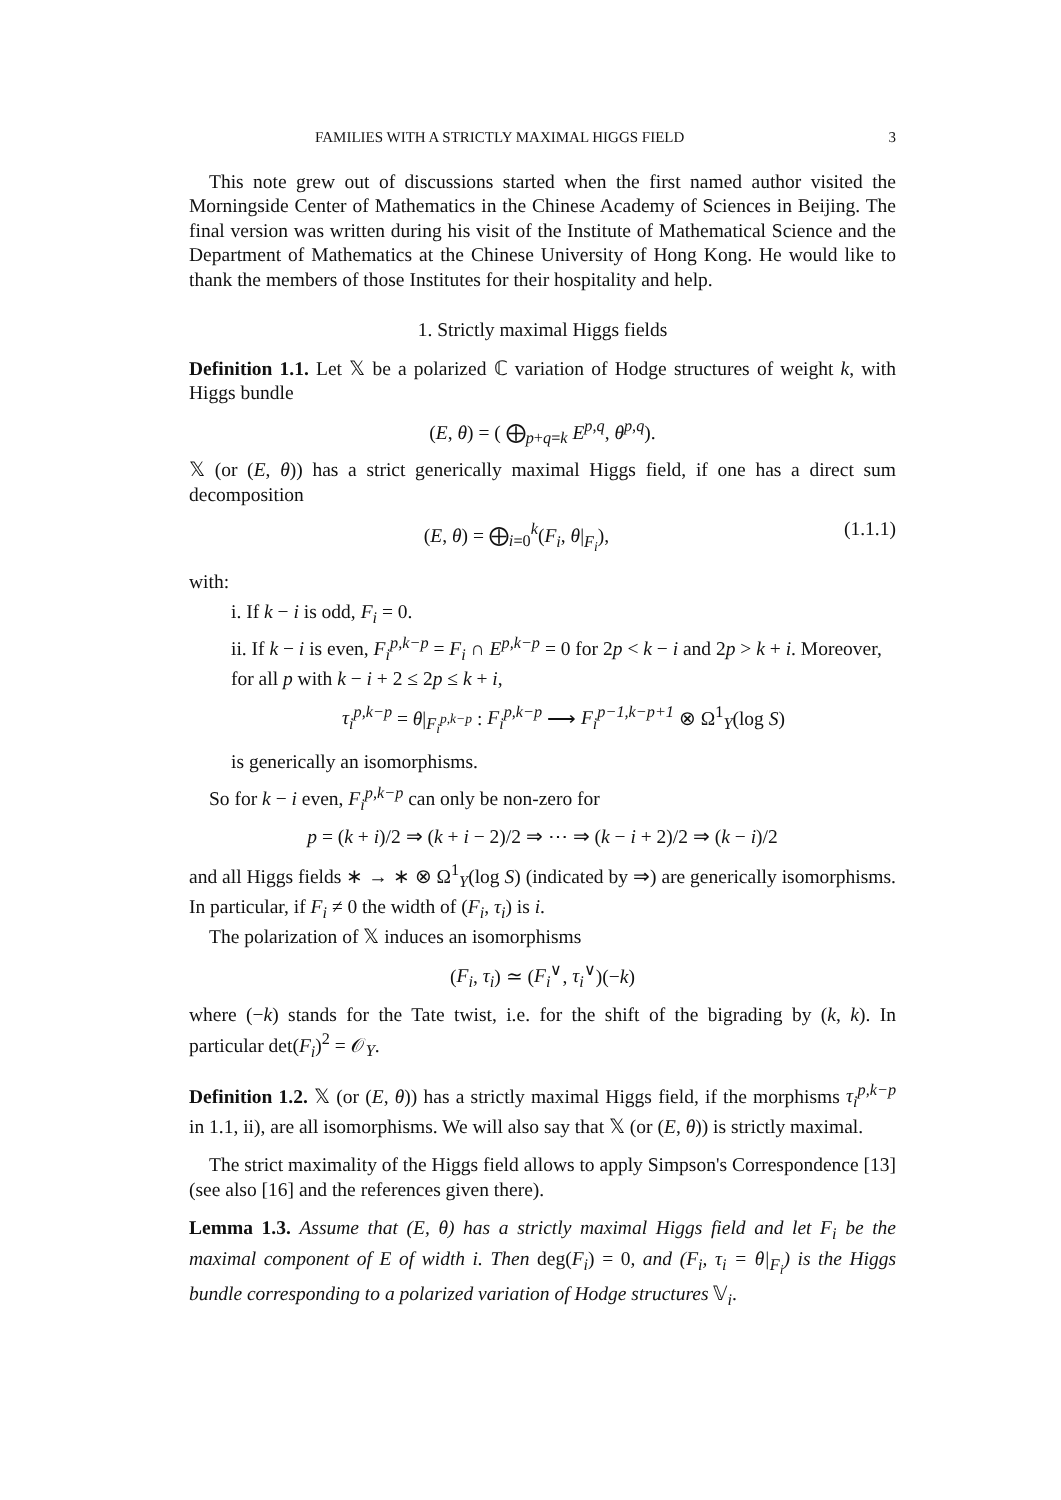FAMILIES WITH A STRICTLY MAXIMAL HIGGS FIELD 3
This note grew out of discussions started when the first named author visited the Morningside Center of Mathematics in the Chinese Academy of Sciences in Beijing. The final version was written during his visit of the Institute of Mathematical Science and the Department of Mathematics at the Chinese University of Hong Kong. He would like to thank the members of those Institutes for their hospitality and help.
1. Strictly maximal Higgs fields
Definition 1.1. Let 𝕏 be a polarized ℂ variation of Hodge structures of weight k, with Higgs bundle
(E, θ) = ( ⨁<sub>p+q=k</sub> E<sup>p,q</sup>, θ<sup>p,q</sup>).
𝕏 (or (E, θ)) has a strict generically maximal Higgs field, if one has a direct sum decomposition
(E, θ) = ⨁<sub>i=0</sub><sup>k</sup>(F<sub>i</sub>, θ|<sub>F<sub>i</sub></sub>), (1.1.1)
with:
i. If k − i is odd, F<sub>i</sub> = 0.
ii. If k − i is even, F<sub>i</sub><sup>p,k−p</sup> = F<sub>i</sub> ∩ E<sup>p,k−p</sup> = 0 for 2p < k − i and 2p > k + i. Moreover, for all p with k − i + 2 ≤ 2p ≤ k + i,
τ<sub>i</sub><sup>p,k−p</sup> = θ|<sub>F<sub>i</sub><sup>p,k−p</sup></sub> : F<sub>i</sub><sup>p,k−p</sup> ⟶ F<sub>i</sub><sup>p−1,k−p+1</sup> ⊗ Ω<sup>1</sup><sub>Y</sub>(log S)
is generically an isomorphisms.
So for k − i even, F<sub>i</sub><sup>p,k−p</sup> can only be non-zero for
p = (k + i)/2 ⇒ (k + i − 2)/2 ⇒ ⋯ ⇒ (k − i + 2)/2 ⇒ (k − i)/2
and all Higgs fields ∗ → ∗ ⊗ Ω<sup>1</sup><sub>Y</sub>(log S) (indicated by ⇒) are generically isomorphisms. In particular, if F<sub>i</sub> ≠ 0 the width of (F<sub>i</sub>, τ<sub>i</sub>) is i.
The polarization of 𝕏 induces an isomorphisms
(F<sub>i</sub>, τ<sub>i</sub>) ≃ (F<sub>i</sub><sup>∨</sup>, τ<sub>i</sub><sup>∨</sup>)(−k)
where (−k) stands for the Tate twist, i.e. for the shift of the bigrading by (k, k). In particular det(F<sub>i</sub>)<sup>2</sup> = 𝒪<sub>Y</sub>.
Definition 1.2. 𝕏 (or (E, θ)) has a strictly maximal Higgs field, if the morphisms τ<sub>i</sub><sup>p,k−p</sup> in 1.1, ii), are all isomorphisms. We will also say that 𝕏 (or (E, θ)) is strictly maximal.
The strict maximality of the Higgs field allows to apply Simpson's Correspondence [13] (see also [16] and the references given there).
Lemma 1.3. Assume that (E, θ) has a strictly maximal Higgs field and let F<sub>i</sub> be the maximal component of E of width i. Then deg(F<sub>i</sub>) = 0, and (F<sub>i</sub>, τ<sub>i</sub> = θ|<sub>F<sub>i</sub></sub>) is the Higgs bundle corresponding to a polarized variation of Hodge structures 𝕍<sub>i</sub>.